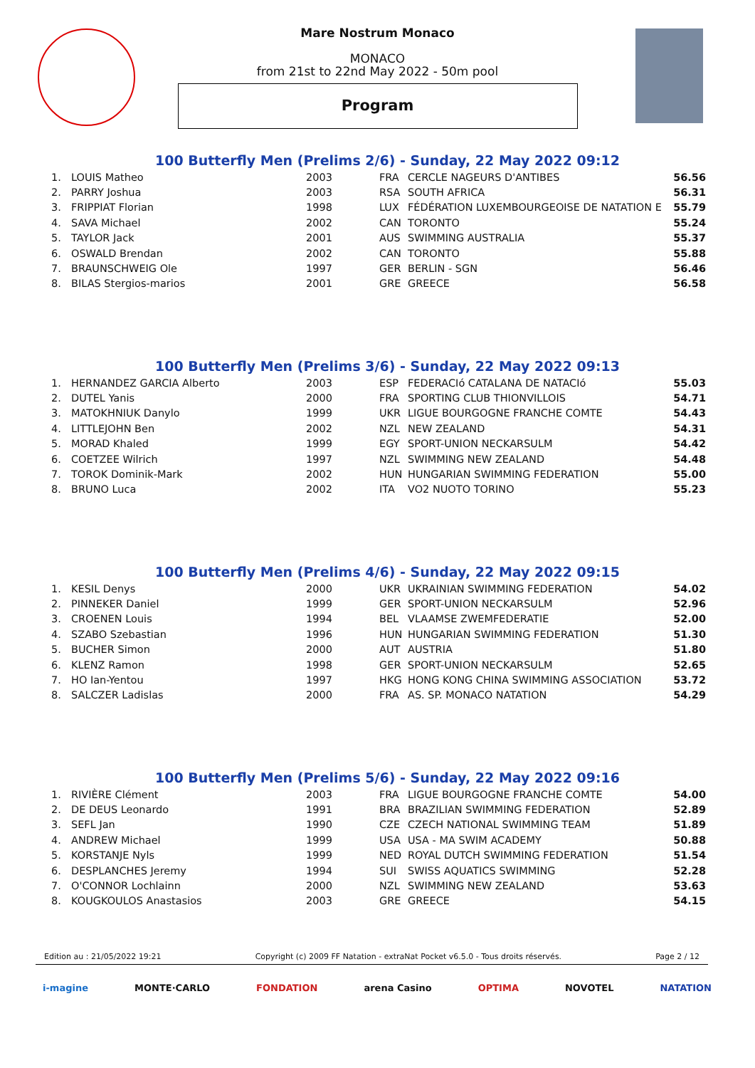Mare Nostrum Monaco
MONACO
from 21st to 22nd May 2022 - 50m pool
Program
100 Butterfly Men (Prelims 2/6) - Sunday, 22 May 2022 09:12
| 1. | LOUIS Matheo | 2003 | FRA | CERCLE NAGEURS D'ANTIBES | 56.56 |
| 2. | PARRY Joshua | 2003 | RSA | SOUTH AFRICA | 56.31 |
| 3. | FRIPPIAT Florian | 1998 | LUX | FÉDÉRATION LUXEMBOURGEOISE DE NATATION E | 55.79 |
| 4. | SAVA Michael | 2002 | CAN | TORONTO | 55.24 |
| 5. | TAYLOR Jack | 2001 | AUS | SWIMMING AUSTRALIA | 55.37 |
| 6. | OSWALD Brendan | 2002 | CAN | TORONTO | 55.88 |
| 7. | BRAUNSCHWEIG Ole | 1997 | GER | BERLIN - SGN | 56.46 |
| 8. | BILAS Stergios-marios | 2001 | GRE | GREECE | 56.58 |
100 Butterfly Men (Prelims 3/6) - Sunday, 22 May 2022 09:13
| 1. | HERNANDEZ GARCIA Alberto | 2003 | ESP | FEDERACIó CATALANA DE NATACIó | 55.03 |
| 2. | DUTEL Yanis | 2000 | FRA | SPORTING CLUB THIONVILLOIS | 54.71 |
| 3. | MATOKHNIUK Danylo | 1999 | UKR | LIGUE BOURGOGNE FRANCHE COMTE | 54.43 |
| 4. | LITTLEJOHN Ben | 2002 | NZL | NEW ZEALAND | 54.31 |
| 5. | MORAD Khaled | 1999 | EGY | SPORT-UNION NECKARSULM | 54.42 |
| 6. | COETZEE Wilrich | 1997 | NZL | SWIMMING NEW ZEALAND | 54.48 |
| 7. | TOROK Dominik-Mark | 2002 | HUN | HUNGARIAN SWIMMING FEDERATION | 55.00 |
| 8. | BRUNO Luca | 2002 | ITA | VO2 NUOTO TORINO | 55.23 |
100 Butterfly Men (Prelims 4/6) - Sunday, 22 May 2022 09:15
| 1. | KESIL Denys | 2000 | UKR | UKRAINIAN SWIMMING FEDERATION | 54.02 |
| 2. | PINNEKER Daniel | 1999 | GER | SPORT-UNION NECKARSULM | 52.96 |
| 3. | CROENEN Louis | 1994 | BEL | VLAAMSE ZWEMFEDERATIE | 52.00 |
| 4. | SZABO Szebastian | 1996 | HUN | HUNGARIAN SWIMMING FEDERATION | 51.30 |
| 5. | BUCHER Simon | 2000 | AUT | AUSTRIA | 51.80 |
| 6. | KLENZ Ramon | 1998 | GER | SPORT-UNION NECKARSULM | 52.65 |
| 7. | HO Ian-Yentou | 1997 | HKG | HONG KONG CHINA SWIMMING ASSOCIATION | 53.72 |
| 8. | SALCZER Ladislas | 2000 | FRA | AS. SP. MONACO NATATION | 54.29 |
100 Butterfly Men (Prelims 5/6) - Sunday, 22 May 2022 09:16
| 1. | RIVIÈRE Clément | 2003 | FRA | LIGUE BOURGOGNE FRANCHE COMTE | 54.00 |
| 2. | DE DEUS Leonardo | 1991 | BRA | BRAZILIAN SWIMMING FEDERATION | 52.89 |
| 3. | SEFL Jan | 1990 | CZE | CZECH NATIONAL SWIMMING TEAM | 51.89 |
| 4. | ANDREW Michael | 1999 | USA | USA - MA SWIM ACADEMY | 50.88 |
| 5. | KORSTANJE Nyls | 1999 | NED | ROYAL DUTCH SWIMMING FEDERATION | 51.54 |
| 6. | DESPLANCHES Jeremy | 1994 | SUI | SWISS AQUATICS SWIMMING | 52.28 |
| 7. | O'CONNOR Lochlainn | 2000 | NZL | SWIMMING NEW ZEALAND | 53.63 |
| 8. | KOUGKOULOS Anastasios | 2003 | GRE | GREECE | 54.15 |
Edition au : 21/05/2022 19:21 Copyright (c) 2009 FF Natation - extraNat Pocket v6.5.0 - Tous droits réservés. Page 2 / 12
i-magine MONTE·CARLO FONDATION arena Casino OPTIMA NOVOTEL NATATION